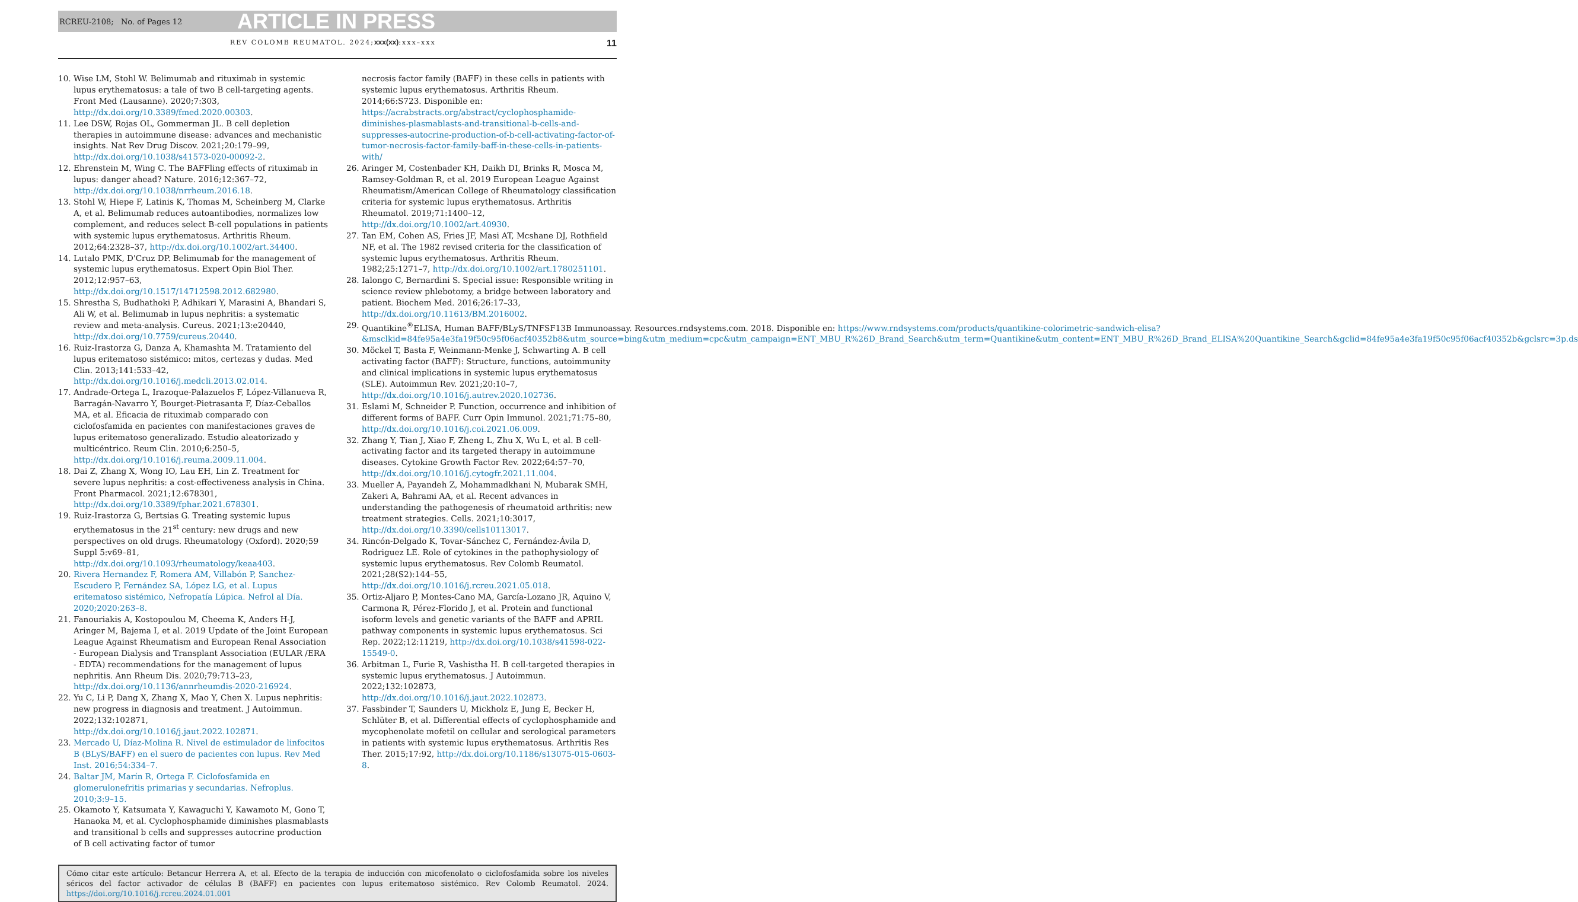RCREU-2108; No. of Pages 12 ARTICLE IN PRESS
REV COLOMB REUMATOL. 2024;xxx(xx):xxx–xxx 11
10. Wise LM, Stohl W. Belimumab and rituximab in systemic lupus erythematosus: a tale of two B cell-targeting agents. Front Med (Lausanne). 2020;7:303, http://dx.doi.org/10.3389/fmed.2020.00303.
11. Lee DSW, Rojas OL, Gommerman JL. B cell depletion therapies in autoimmune disease: advances and mechanistic insights. Nat Rev Drug Discov. 2021;20:179–99, http://dx.doi.org/10.1038/s41573-020-00092-2.
12. Ehrenstein M, Wing C. The BAFFling effects of rituximab in lupus: danger ahead? Nature. 2016;12:367–72, http://dx.doi.org/10.1038/nrrheum.2016.18.
13. Stohl W, Hiepe F, Latinis K, Thomas M, Scheinberg M, Clarke A, et al. Belimumab reduces autoantibodies, normalizes low complement, and reduces select B-cell populations in patients with systemic lupus erythematosus. Arthritis Rheum. 2012;64:2328–37, http://dx.doi.org/10.1002/art.34400.
14. Lutalo PMK, D'Cruz DP. Belimumab for the management of systemic lupus erythematosus. Expert Opin Biol Ther. 2012;12:957–63, http://dx.doi.org/10.1517/14712598.2012.682980.
15. Shrestha S, Budhathoki P, Adhikari Y, Marasini A, Bhandari S, Ali W, et al. Belimumab in lupus nephritis: a systematic review and meta-analysis. Cureus. 2021;13:e20440, http://dx.doi.org/10.7759/cureus.20440.
16. Ruiz-Irastorza G, Danza A, Khamashta M. Tratamiento del lupus eritematoso sistémico: mitos, certezas y dudas. Med Clin. 2013;141:533–42, http://dx.doi.org/10.1016/j.medcli.2013.02.014.
17. Andrade-Ortega L, Irazoque-Palazuelos F, López-Villanueva R, Barragán-Navarro Y, Bourget-Pietrasanta F, Díaz-Ceballos MA, et al. Eficacia de rituximab comparado con ciclofosfamida en pacientes con manifestaciones graves de lupus eritematoso generalizado. Estudio aleatorizado y multicéntrico. Reum Clin. 2010;6:250–5, http://dx.doi.org/10.1016/j.reuma.2009.11.004.
18. Dai Z, Zhang X, Wong IO, Lau EH, Lin Z. Treatment for severe lupus nephritis: a cost-effectiveness analysis in China. Front Pharmacol. 2021;12:678301, http://dx.doi.org/10.3389/fphar.2021.678301.
19. Ruiz-Irastorza G, Bertsias G. Treating systemic lupus erythematosus in the 21<sup>st</sup> century: new drugs and new perspectives on old drugs. Rheumatology (Oxford). 2020;59 Suppl 5:v69–81, http://dx.doi.org/10.1093/rheumatology/keaa403.
20. Rivera Hernandez F, Romera AM, Villabón P, Sanchez-Escudero P, Fernández SA, López LG, et al. Lupus eritematoso sistémico, Nefropatía Lúpica. Nefrol al Día. 2020;2020:263–8.
21. Fanouriakis A, Kostopoulou M, Cheema K, Anders H-J, Aringer M, Bajema I, et al. 2019 Update of the Joint European League Against Rheumatism and European Renal Association - European Dialysis and Transplant Association (EULAR /ERA - EDTA) recommendations for the management of lupus nephritis. Ann Rheum Dis. 2020;79:713–23, http://dx.doi.org/10.1136/annrheumdis-2020-216924.
22. Yu C, Li P, Dang X, Zhang X, Mao Y, Chen X. Lupus nephritis: new progress in diagnosis and treatment. J Autoimmun. 2022;132:102871, http://dx.doi.org/10.1016/j.jaut.2022.102871.
23. Mercado U, Díaz-Molina R. Nivel de estimulador de linfocitos B (BLyS/BAFF) en el suero de pacientes con lupus. Rev Med Inst. 2016;54:334–7.
24. Baltar JM, Marín R, Ortega F. Ciclofosfamida en glomerulonefritis primarias y secundarias. Nefroplus. 2010;3:9–15.
25. Okamoto Y, Katsumata Y, Kawaguchi Y, Kawamoto M, Gono T, Hanaoka M, et al. Cyclophosphamide diminishes plasmablasts and transitional b cells and suppresses autocrine production of B cell activating factor of tumor
necrosis factor family (BAFF) in these cells in patients with systemic lupus erythematosus. Arthritis Rheum. 2014;66:S723. Disponible en: https://acrabstracts.org/abstract/cyclophosphamide-diminishes-plasmablasts-and-transitional-b-cells-and-suppresses-autocrine-production-of-b-cell-activating-factor-of-tumor-necrosis-factor-family-baff-in-these-cells-in-patients-with/
26. Aringer M, Costenbader KH, Daikh DI, Brinks R, Mosca M, Ramsey-Goldman R, et al. 2019 European League Against Rheumatism/American College of Rheumatology classification criteria for systemic lupus erythematosus. Arthritis Rheumatol. 2019;71:1400–12, http://dx.doi.org/10.1002/art.40930.
27. Tan EM, Cohen AS, Fries JF, Masi AT, Mcshane DJ, Rothfield NF, et al. The 1982 revised criteria for the classification of systemic lupus erythematosus. Arthritis Rheum. 1982;25:1271–7, http://dx.doi.org/10.1002/art.1780251101.
28. Ialongo C, Bernardini S. Special issue: Responsible writing in science review phlebotomy, a bridge between laboratory and patient. Biochem Med. 2016;26:17–33, http://dx.doi.org/10.11613/BM.2016002.
29. Quantikine<sup>®</sup>ELISA, Human BAFF/BLyS/TNFSF13B Immunoassay. Resources.rndsystems.com. 2018. Disponible en: https://www.rndsystems.com/products/quantikine-colorimetric-sandwich-elisa?&msclkid=84fe95a4e3fa19f50c95f06acf40352b8&utm_source=bing&utm_medium=cpc&utm_campaign=ENT_MBU_R%26D_Brand_Search&utm_term=Quantikine&utm_content=ENT_MBU_R%26D_Brand_ELISA%20Quantikine_Search&gclid=84fe95a4e3fa19f50c95f06acf40352b&gclsrc=3p.ds
30. Möckel T, Basta F, Weinmann-Menke J, Schwarting A. B cell activating factor (BAFF): Structure, functions, autoimmunity and clinical implications in systemic lupus erythematosus (SLE). Autoimmun Rev. 2021;20:10–7, http://dx.doi.org/10.1016/j.autrev.2020.102736.
31. Eslami M, Schneider P. Function, occurrence and inhibition of different forms of BAFF. Curr Opin Immunol. 2021;71:75–80, http://dx.doi.org/10.1016/j.coi.2021.06.009.
32. Zhang Y, Tian J, Xiao F, Zheng L, Zhu X, Wu L, et al. B cell-activating factor and its targeted therapy in autoimmune diseases. Cytokine Growth Factor Rev. 2022;64:57–70, http://dx.doi.org/10.1016/j.cytogfr.2021.11.004.
33. Mueller A, Payandeh Z, Mohammadkhani N, Mubarak SMH, Zakeri A, Bahrami AA, et al. Recent advances in understanding the pathogenesis of rheumatoid arthritis: new treatment strategies. Cells. 2021;10:3017, http://dx.doi.org/10.3390/cells10113017.
34. Rincón-Delgado K, Tovar-Sánchez C, Fernández-Ávila D, Rodriguez LE. Role of cytokines in the pathophysiology of systemic lupus erythematosus. Rev Colomb Reumatol. 2021;28(S2):144–55, http://dx.doi.org/10.1016/j.rcreu.2021.05.018.
35. Ortiz-Aljaro P, Montes-Cano MA, García-Lozano JR, Aquino V, Carmona R, Pérez-Florido J, et al. Protein and functional isoform levels and genetic variants of the BAFF and APRIL pathway components in systemic lupus erythematosus. Sci Rep. 2022;12:11219, http://dx.doi.org/10.1038/s41598-022-15549-0.
36. Arbitman L, Furie R, Vashistha H. B cell-targeted therapies in systemic lupus erythematosus. J Autoimmun. 2022;132:102873, http://dx.doi.org/10.1016/j.jaut.2022.102873.
37. Fassbinder T, Saunders U, Mickholz E, Jung E, Becker H, Schlüter B, et al. Differential effects of cyclophosphamide and mycophenolate mofetil on cellular and serological parameters in patients with systemic lupus erythematosus. Arthritis Res Ther. 2015;17:92, http://dx.doi.org/10.1186/s13075-015-0603-8.
Cómo citar este artículo: Betancur Herrera A, et al. Efecto de la terapia de inducción con micofenolato o ciclofosfamida sobre los niveles séricos del factor activador de células B (BAFF) en pacientes con lupus eritematoso sistémico. Rev Colomb Reumatol. 2024. https://doi.org/10.1016/j.rcreu.2024.01.001